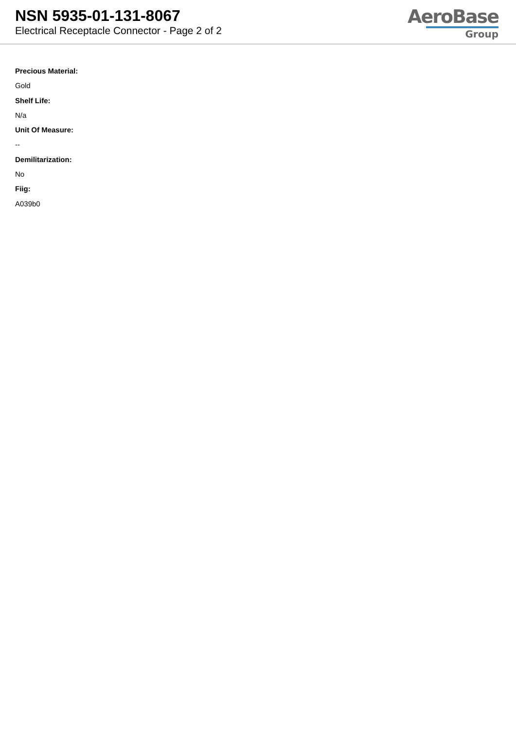NSN 5935-01-131-8067
Electrical Receptacle Connector - Page 2 of 2
AeroBase
Group
Precious Material:
Gold
Shelf Life:
N/a
Unit Of Measure:
--
Demilitarization:
No
Fiig:
A039b0